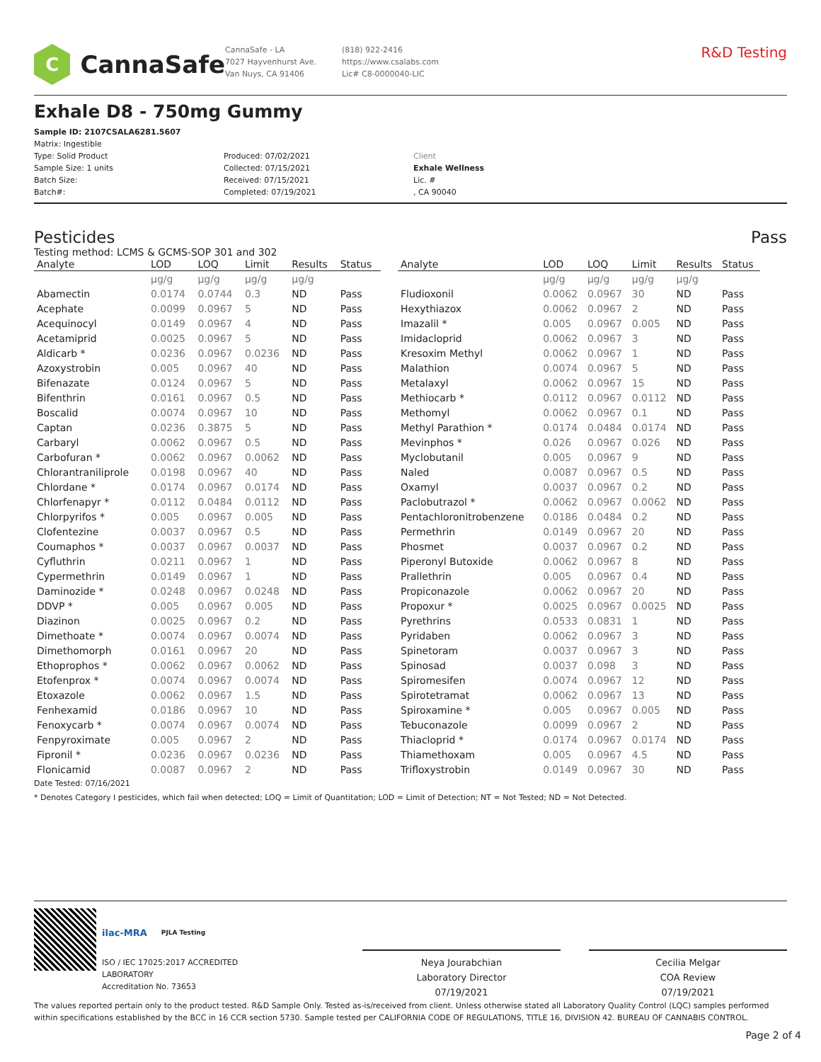C
CannaSafe
CannaSafe - LA
7027 Hayvenhurst Ave.
Van Nuys, CA 91406
(818) 922-2416
https://www.csalabs.com
Lic# C8-0000040-LIC
R&D Testing
Exhale D8 - 750mg Gummy
Sample ID: 2107CSALA6281.5607
Matrix: Ingestible
Type: Solid Product
Sample Size: 1 units
Batch Size:
Batch#:
Produced: 07/02/2021
Collected: 07/15/2021
Received: 07/15/2021
Completed: 07/19/2021
Client
Exhale Wellness
Lic. #
, CA 90040
Pesticides Pass
Testing method: LCMS & GCMS-SOP 301 and 302
| Analyte | LOD | LOQ | Limit | Results | Status |
| --- | --- | --- | --- | --- | --- |
| | μg/g | μg/g | μg/g | μg/g | |
| Abamectin | 0.0174 | 0.0744 | 0.3 | ND | Pass |
| Acephate | 0.0099 | 0.0967 | 5 | ND | Pass |
| Acequinocyl | 0.0149 | 0.0967 | 4 | ND | Pass |
| Acetamiprid | 0.0025 | 0.0967 | 5 | ND | Pass |
| Aldicarb * | 0.0236 | 0.0967 | 0.0236 | ND | Pass |
| Azoxystrobin | 0.005 | 0.0967 | 40 | ND | Pass |
| Bifenazate | 0.0124 | 0.0967 | 5 | ND | Pass |
| Bifenthrin | 0.0161 | 0.0967 | 0.5 | ND | Pass |
| Boscalid | 0.0074 | 0.0967 | 10 | ND | Pass |
| Captan | 0.0236 | 0.3875 | 5 | ND | Pass |
| Carbaryl | 0.0062 | 0.0967 | 0.5 | ND | Pass |
| Carbofuran * | 0.0062 | 0.0967 | 0.0062 | ND | Pass |
| Chlorantraniliprole | 0.0198 | 0.0967 | 40 | ND | Pass |
| Chlordane * | 0.0174 | 0.0967 | 0.0174 | ND | Pass |
| Chlorfenapyr * | 0.0112 | 0.0484 | 0.0112 | ND | Pass |
| Chlorpyrifos * | 0.005 | 0.0967 | 0.005 | ND | Pass |
| Clofentezine | 0.0037 | 0.0967 | 0.5 | ND | Pass |
| Coumaphos * | 0.0037 | 0.0967 | 0.0037 | ND | Pass |
| Cyfluthrin | 0.0211 | 0.0967 | 1 | ND | Pass |
| Cypermethrin | 0.0149 | 0.0967 | 1 | ND | Pass |
| Daminozide * | 0.0248 | 0.0967 | 0.0248 | ND | Pass |
| DDVP * | 0.005 | 0.0967 | 0.005 | ND | Pass |
| Diazinon | 0.0025 | 0.0967 | 0.2 | ND | Pass |
| Dimethoate * | 0.0074 | 0.0967 | 0.0074 | ND | Pass |
| Dimethomorph | 0.0161 | 0.0967 | 20 | ND | Pass |
| Ethoprophos * | 0.0062 | 0.0967 | 0.0062 | ND | Pass |
| Etofenprox * | 0.0074 | 0.0967 | 0.0074 | ND | Pass |
| Etoxazole | 0.0062 | 0.0967 | 1.5 | ND | Pass |
| Fenhexamid | 0.0186 | 0.0967 | 10 | ND | Pass |
| Fenoxycarb * | 0.0074 | 0.0967 | 0.0074 | ND | Pass |
| Fenpyroximate | 0.005 | 0.0967 | 2 | ND | Pass |
| Fipronil * | 0.0236 | 0.0967 | 0.0236 | ND | Pass |
| Flonicamid | 0.0087 | 0.0967 | 2 | ND | Pass |
| Analyte | LOD | LOQ | Limit | Results | Status |
| --- | --- | --- | --- | --- | --- |
| | μg/g | μg/g | μg/g | μg/g | |
| Fludioxonil | 0.0062 | 0.0967 | 30 | ND | Pass |
| Hexythiazox | 0.0062 | 0.0967 | 2 | ND | Pass |
| Imazalil * | 0.005 | 0.0967 | 0.005 | ND | Pass |
| Imidacloprid | 0.0062 | 0.0967 | 3 | ND | Pass |
| Kresoxim Methyl | 0.0062 | 0.0967 | 1 | ND | Pass |
| Malathion | 0.0074 | 0.0967 | 5 | ND | Pass |
| Metalaxyl | 0.0062 | 0.0967 | 15 | ND | Pass |
| Methiocarb * | 0.0112 | 0.0967 | 0.0112 | ND | Pass |
| Methomyl | 0.0062 | 0.0967 | 0.1 | ND | Pass |
| Methyl Parathion * | 0.0174 | 0.0484 | 0.0174 | ND | Pass |
| Mevinphos * | 0.026 | 0.0967 | 0.026 | ND | Pass |
| Myclobutanil | 0.005 | 0.0967 | 9 | ND | Pass |
| Naled | 0.0087 | 0.0967 | 0.5 | ND | Pass |
| Oxamyl | 0.0037 | 0.0967 | 0.2 | ND | Pass |
| Paclobutrazol * | 0.0062 | 0.0967 | 0.0062 | ND | Pass |
| Pentachloronitrobenzene | 0.0186 | 0.0484 | 0.2 | ND | Pass |
| Permethrin | 0.0149 | 0.0967 | 20 | ND | Pass |
| Phosmet | 0.0037 | 0.0967 | 0.2 | ND | Pass |
| Piperonyl Butoxide | 0.0062 | 0.0967 | 8 | ND | Pass |
| Prallethrin | 0.005 | 0.0967 | 0.4 | ND | Pass |
| Propiconazole | 0.0062 | 0.0967 | 20 | ND | Pass |
| Propoxur * | 0.0025 | 0.0967 | 0.0025 | ND | Pass |
| Pyrethrins | 0.0533 | 0.0831 | 1 | ND | Pass |
| Pyridaben | 0.0062 | 0.0967 | 3 | ND | Pass |
| Spinetoram | 0.0037 | 0.0967 | 3 | ND | Pass |
| Spinosad | 0.0037 | 0.098 | 3 | ND | Pass |
| Spiromesifen | 0.0074 | 0.0967 | 12 | ND | Pass |
| Spirotetramat | 0.0062 | 0.0967 | 13 | ND | Pass |
| Spiroxamine * | 0.005 | 0.0967 | 0.005 | ND | Pass |
| Tebuconazole | 0.0099 | 0.0967 | 2 | ND | Pass |
| Thiacloprid * | 0.0174 | 0.0967 | 0.0174 | ND | Pass |
| Thiamethoxam | 0.005 | 0.0967 | 4.5 | ND | Pass |
| Trifloxystrobin | 0.0149 | 0.0967 | 30 | ND | Pass |
Date Tested: 07/16/2021
* Denotes Category I pesticides, which fail when detected; LOQ = Limit of Quantitation; LOD = Limit of Detection; NT = Not Tested; ND = Not Detected.
ilac-MRA PJLA Testing
ISO / IEC 17025:2017 ACCREDITED
LABORATORY
Accreditation No. 73653
Neya Jourabchian
Laboratory Director
07/19/2021
Cecilia Melgar
COA Review
07/19/2021
The values reported pertain only to the product tested. R&D Sample Only. Tested as-is/received from client. Unless otherwise stated all Laboratory Quality Control (LQC) samples performed within specifications established by the BCC in 16 CCR section 5730. Sample tested per CALIFORNIA CODE OF REGULATIONS, TITLE 16, DIVISION 42. BUREAU OF CANNABIS CONTROL.
Page 2 of 4